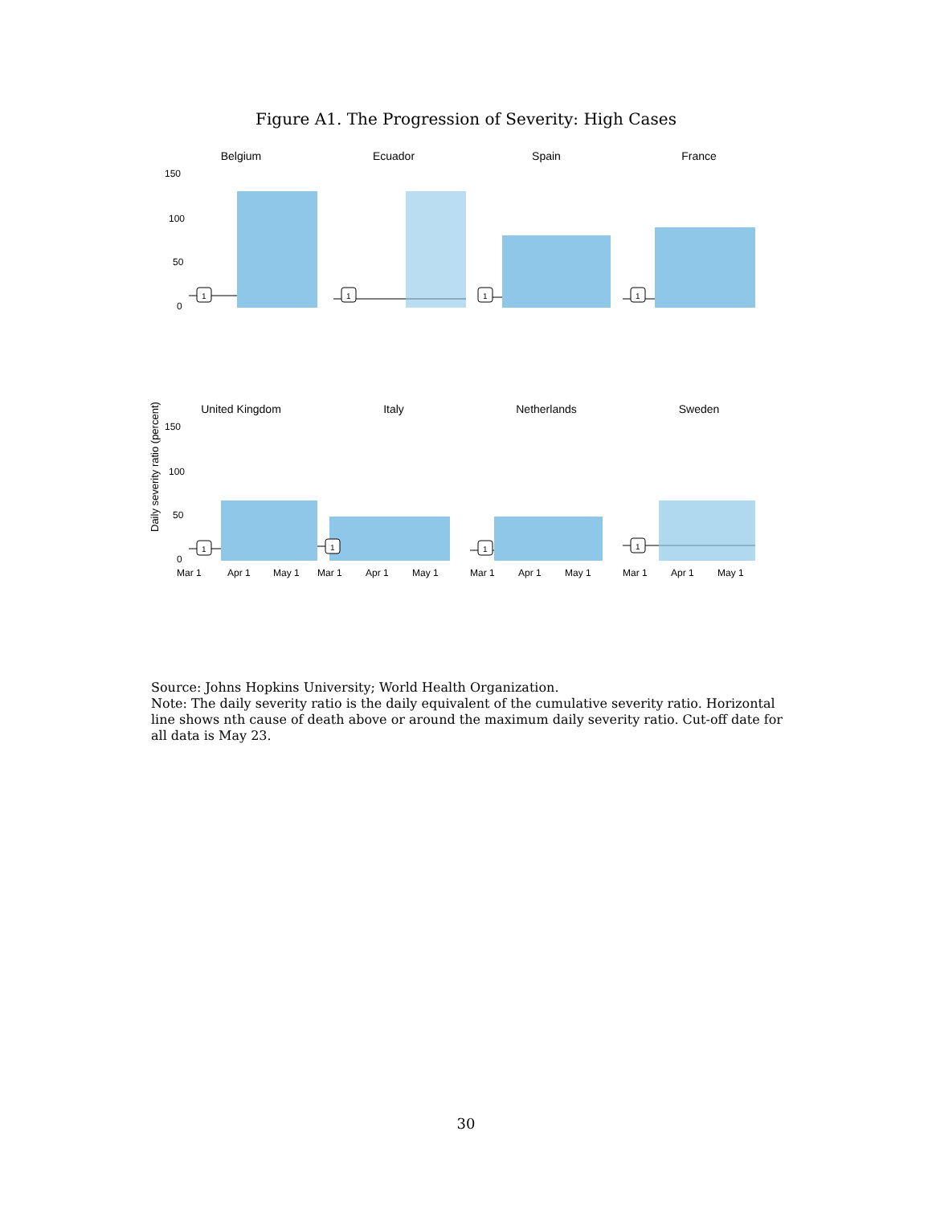Figure A1. The Progression of Severity: High Cases
Daily severity ratio (percent)
Belgium
150
100
50
0
1
Ecuador
1
Spain
1
France
1
United Kingdom
150
100
50
0
1
Mar 1
Apr 1
May 1
Italy
1
Mar 1
Apr 1
May 1
Netherlands
1
Mar 1
Apr 1
May 1
Sweden
1
Mar 1
Apr 1
May 1
Source: Johns Hopkins University; World Health Organization.
Note: The daily severity ratio is the daily equivalent of the cumulative severity ratio. Horizontal line shows nth cause of death above or around the maximum daily severity ratio. Cut-off date for all data is May 23.
30